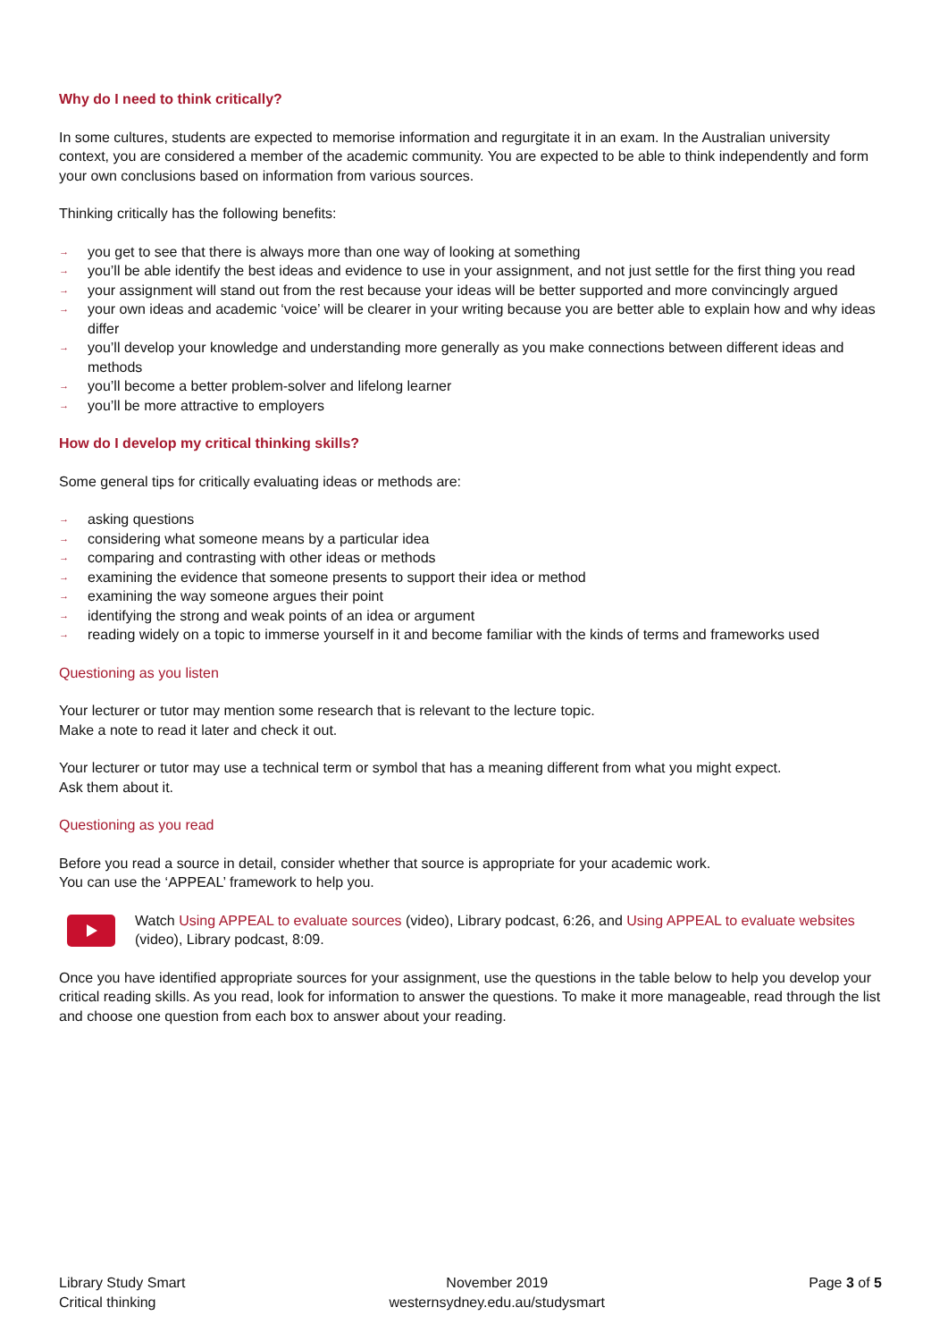Why do I need to think critically?
In some cultures, students are expected to memorise information and regurgitate it in an exam. In the Australian university context, you are considered a member of the academic community. You are expected to be able to think independently and form your own conclusions based on information from various sources.
Thinking critically has the following benefits:
→ you get to see that there is always more than one way of looking at something
→ you’ll be able identify the best ideas and evidence to use in your assignment, and not just settle for the first thing you read
→ your assignment will stand out from the rest because your ideas will be better supported and more convincingly argued
→ your own ideas and academic ‘voice’ will be clearer in your writing because you are better able to explain how and why ideas differ
→ you’ll develop your knowledge and understanding more generally as you make connections between different ideas and methods
→ you’ll become a better problem-solver and lifelong learner
→ you’ll be more attractive to employers
How do I develop my critical thinking skills?
Some general tips for critically evaluating ideas or methods are:
→ asking questions
→ considering what someone means by a particular idea
→ comparing and contrasting with other ideas or methods
→ examining the evidence that someone presents to support their idea or method
→ examining the way someone argues their point
→ identifying the strong and weak points of an idea or argument
→ reading widely on a topic to immerse yourself in it and become familiar with the kinds of terms and frameworks used
Questioning as you listen
Your lecturer or tutor may mention some research that is relevant to the lecture topic.
Make a note to read it later and check it out.
Your lecturer or tutor may use a technical term or symbol that has a meaning different from what you might expect.
Ask them about it.
Questioning as you read
Before you read a source in detail, consider whether that source is appropriate for your academic work.
You can use the ‘APPEAL’ framework to help you.
Watch Using APPEAL to evaluate sources (video), Library podcast, 6:26, and Using APPEAL to evaluate websites (video), Library podcast, 8:09.
Once you have identified appropriate sources for your assignment, use the questions in the table below to help you develop your critical reading skills. As you read, look for information to answer the questions. To make it more manageable, read through the list and choose one question from each box to answer about your reading.
Library Study Smart
Critical thinking
November 2019
westernsydney.edu.au/studysmart
Page 3 of 5